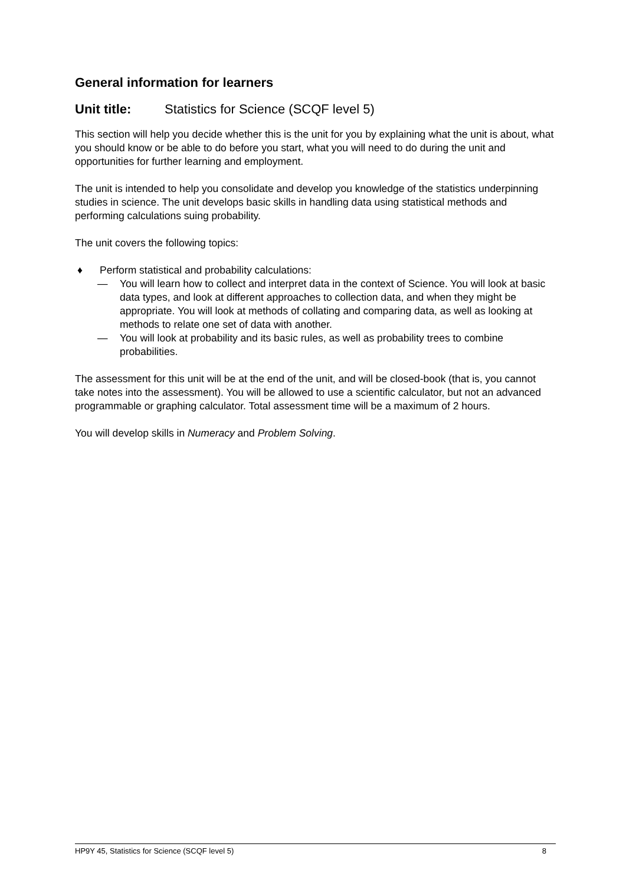General information for learners
Unit title: Statistics for Science (SCQF level 5)
This section will help you decide whether this is the unit for you by explaining what the unit is about, what you should know or be able to do before you start, what you will need to do during the unit and opportunities for further learning and employment.
The unit is intended to help you consolidate and develop you knowledge of the statistics underpinning studies in science. The unit develops basic skills in handling data using statistical methods and performing calculations suing probability.
The unit covers the following topics:
♦ Perform statistical and probability calculations:
— You will learn how to collect and interpret data in the context of Science. You will look at basic data types, and look at different approaches to collection data, and when they might be appropriate. You will look at methods of collating and comparing data, as well as looking at methods to relate one set of data with another.
— You will look at probability and its basic rules, as well as probability trees to combine probabilities.
The assessment for this unit will be at the end of the unit, and will be closed-book (that is, you cannot take notes into the assessment). You will be allowed to use a scientific calculator, but not an advanced programmable or graphing calculator. Total assessment time will be a maximum of 2 hours.
You will develop skills in Numeracy and Problem Solving.
HP9Y 45, Statistics for Science (SCQF level 5) 8